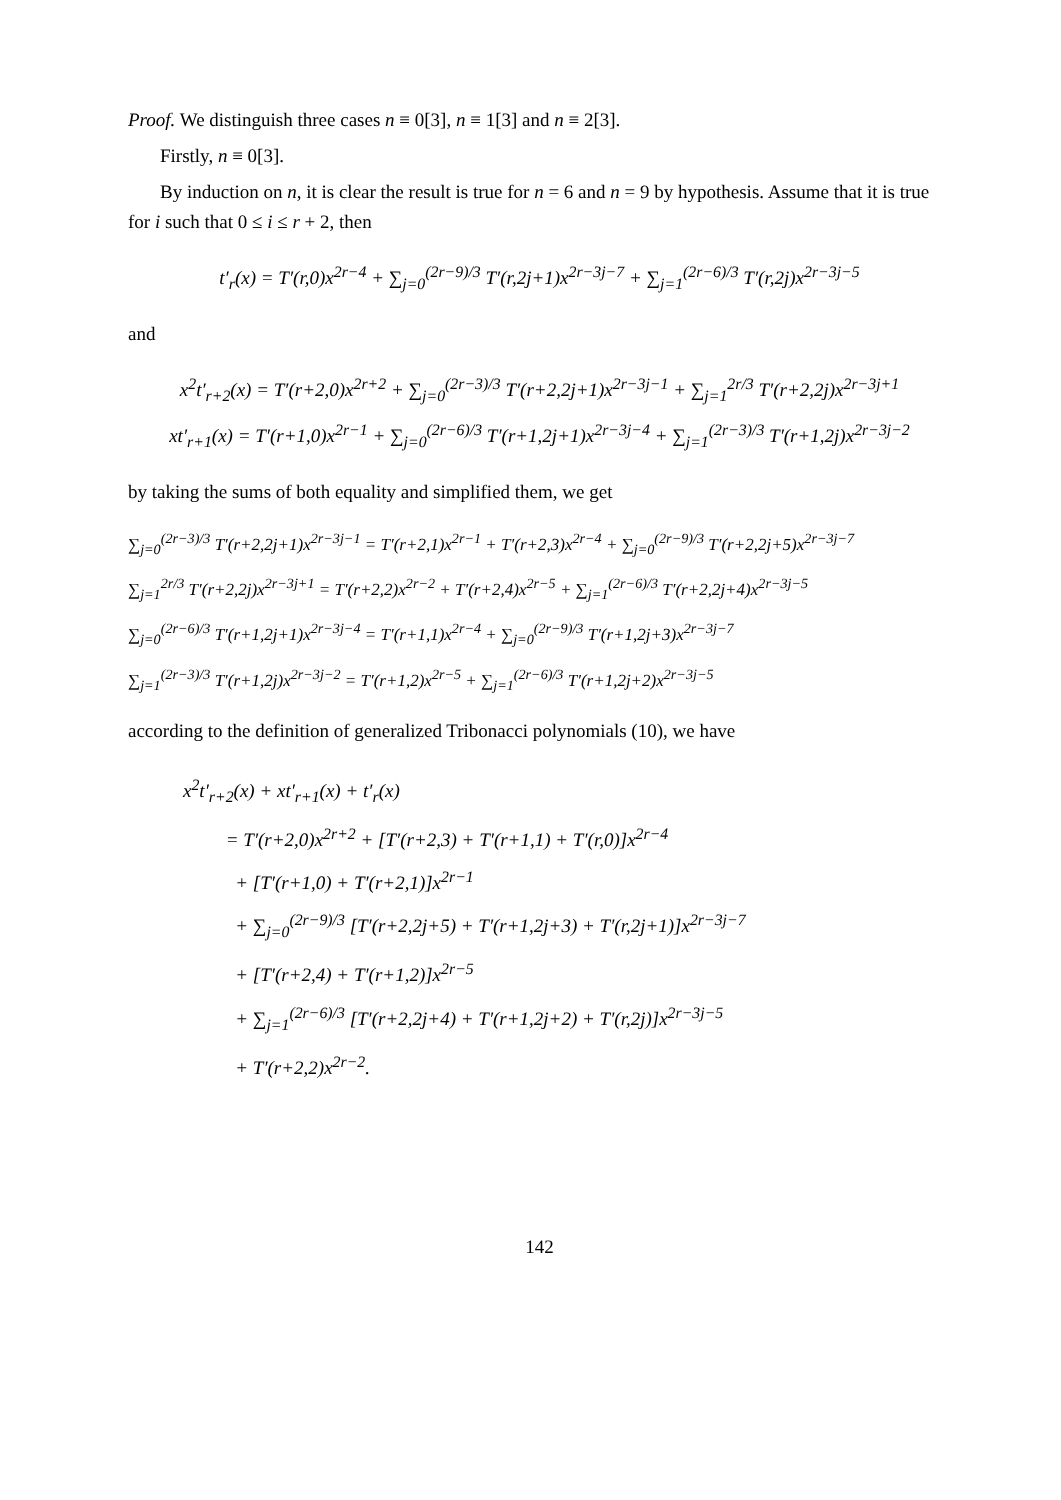Proof. We distinguish three cases n ≡ 0[3], n ≡ 1[3] and n ≡ 2[3].
Firstly, n ≡ 0[3].
By induction on n, it is clear the result is true for n = 6 and n = 9 by hypothesis. Assume that it is true for i such that 0 ≤ i ≤ r + 2, then
t′<sub>r</sub>(x) = T′(r,0)x<sup>2r−4</sup> + ∑<sub>j=0</sub><sup>(2r−9)/3</sup> T′(r,2j+1)x<sup>2r−3j−7</sup> + ∑<sub>j=1</sub><sup>(2r−6)/3</sup> T′(r,2j)x<sup>2r−3j−5</sup>
and
x<sup>2</sup>t′<sub>r+2</sub>(x) = T′(r+2,0)x<sup>2r+2</sup> + ∑<sub>j=0</sub><sup>(2r−3)/3</sup> T′(r+2,2j+1)x<sup>2r−3j−1</sup> + ∑<sub>j=1</sub><sup>2r/3</sup> T′(r+2,2j)x<sup>2r−3j+1</sup>
xt′<sub>r+1</sub>(x) = T′(r+1,0)x<sup>2r−1</sup> + ∑<sub>j=0</sub><sup>(2r−6)/3</sup> T′(r+1,2j+1)x<sup>2r−3j−4</sup> + ∑<sub>j=1</sub><sup>(2r−3)/3</sup> T′(r+1,2j)x<sup>2r−3j−2</sup>
by taking the sums of both equality and simplified them, we get
∑<sub>j=0</sub><sup>(2r−3)/3</sup> T′(r+2,2j+1)x<sup>2r−3j−1</sup> = T′(r+2,1)x<sup>2r−1</sup> + T′(r+2,3)x<sup>2r−4</sup> + ∑<sub>j=0</sub><sup>(2r−9)/3</sup> T′(r+2,2j+5)x<sup>2r−3j−7</sup>
∑<sub>j=1</sub><sup>2r/3</sup> T′(r+2,2j)x<sup>2r−3j+1</sup> = T′(r+2,2)x<sup>2r−2</sup> + T′(r+2,4)x<sup>2r−5</sup> + ∑<sub>j=1</sub><sup>(2r−6)/3</sup> T′(r+2,2j+4)x<sup>2r−3j−5</sup>
∑<sub>j=0</sub><sup>(2r−6)/3</sup> T′(r+1,2j+1)x<sup>2r−3j−4</sup> = T′(r+1,1)x<sup>2r−4</sup> + ∑<sub>j=0</sub><sup>(2r−9)/3</sup> T′(r+1,2j+3)x<sup>2r−3j−7</sup>
∑<sub>j=1</sub><sup>(2r−3)/3</sup> T′(r+1,2j)x<sup>2r−3j−2</sup> = T′(r+1,2)x<sup>2r−5</sup> + ∑<sub>j=1</sub><sup>(2r−6)/3</sup> T′(r+1,2j+2)x<sup>2r−3j−5</sup>
according to the definition of generalized Tribonacci polynomials (10), we have
x<sup>2</sup>t′<sub>r+2</sub>(x) + xt′<sub>r+1</sub>(x) + t′<sub>r</sub>(x)
= T′(r+2,0)x<sup>2r+2</sup> + [T′(r+2,3) + T′(r+1,1) + T′(r,0)]x<sup>2r−4</sup>
+ [T′(r+1,0) + T′(r+2,1)]x<sup>2r−1</sup>
+ ∑<sub>j=0</sub><sup>(2r−9)/3</sup> [T′(r+2,2j+5) + T′(r+1,2j+3) + T′(r,2j+1)]x<sup>2r−3j−7</sup>
+ [T′(r+2,4) + T′(r+1,2)]x<sup>2r−5</sup>
+ ∑<sub>j=1</sub><sup>(2r−6)/3</sup> [T′(r+2,2j+4) + T′(r+1,2j+2) + T′(r,2j)]x<sup>2r−3j−5</sup>
+ T′(r+2,2)x<sup>2r−2</sup>.
142